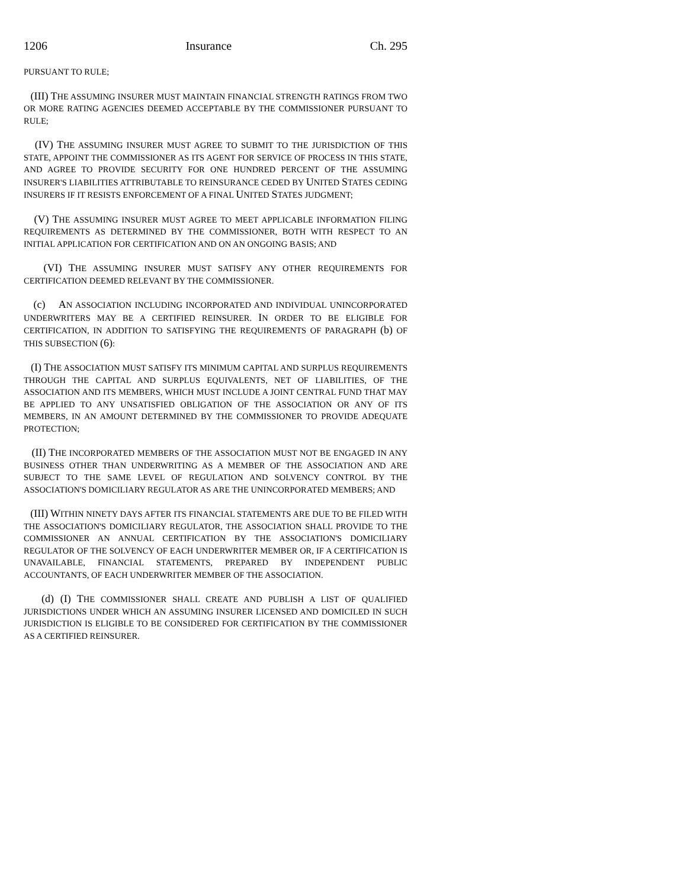1206 Insurance Ch. 295
PURSUANT TO RULE;
(III) THE ASSUMING INSURER MUST MAINTAIN FINANCIAL STRENGTH RATINGS FROM TWO OR MORE RATING AGENCIES DEEMED ACCEPTABLE BY THE COMMISSIONER PURSUANT TO RULE;
(IV) THE ASSUMING INSURER MUST AGREE TO SUBMIT TO THE JURISDICTION OF THIS STATE, APPOINT THE COMMISSIONER AS ITS AGENT FOR SERVICE OF PROCESS IN THIS STATE, AND AGREE TO PROVIDE SECURITY FOR ONE HUNDRED PERCENT OF THE ASSUMING INSURER'S LIABILITIES ATTRIBUTABLE TO REINSURANCE CEDED BY UNITED STATES CEDING INSURERS IF IT RESISTS ENFORCEMENT OF A FINAL UNITED STATES JUDGMENT;
(V) THE ASSUMING INSURER MUST AGREE TO MEET APPLICABLE INFORMATION FILING REQUIREMENTS AS DETERMINED BY THE COMMISSIONER, BOTH WITH RESPECT TO AN INITIAL APPLICATION FOR CERTIFICATION AND ON AN ONGOING BASIS; AND
(VI) THE ASSUMING INSURER MUST SATISFY ANY OTHER REQUIREMENTS FOR CERTIFICATION DEEMED RELEVANT BY THE COMMISSIONER.
(c) AN ASSOCIATION INCLUDING INCORPORATED AND INDIVIDUAL UNINCORPORATED UNDERWRITERS MAY BE A CERTIFIED REINSURER. IN ORDER TO BE ELIGIBLE FOR CERTIFICATION, IN ADDITION TO SATISFYING THE REQUIREMENTS OF PARAGRAPH (b) OF THIS SUBSECTION (6):
(I) THE ASSOCIATION MUST SATISFY ITS MINIMUM CAPITAL AND SURPLUS REQUIREMENTS THROUGH THE CAPITAL AND SURPLUS EQUIVALENTS, NET OF LIABILITIES, OF THE ASSOCIATION AND ITS MEMBERS, WHICH MUST INCLUDE A JOINT CENTRAL FUND THAT MAY BE APPLIED TO ANY UNSATISFIED OBLIGATION OF THE ASSOCIATION OR ANY OF ITS MEMBERS, IN AN AMOUNT DETERMINED BY THE COMMISSIONER TO PROVIDE ADEQUATE PROTECTION;
(II) THE INCORPORATED MEMBERS OF THE ASSOCIATION MUST NOT BE ENGAGED IN ANY BUSINESS OTHER THAN UNDERWRITING AS A MEMBER OF THE ASSOCIATION AND ARE SUBJECT TO THE SAME LEVEL OF REGULATION AND SOLVENCY CONTROL BY THE ASSOCIATION'S DOMICILIARY REGULATOR AS ARE THE UNINCORPORATED MEMBERS; AND
(III) WITHIN NINETY DAYS AFTER ITS FINANCIAL STATEMENTS ARE DUE TO BE FILED WITH THE ASSOCIATION'S DOMICILIARY REGULATOR, THE ASSOCIATION SHALL PROVIDE TO THE COMMISSIONER AN ANNUAL CERTIFICATION BY THE ASSOCIATION'S DOMICILIARY REGULATOR OF THE SOLVENCY OF EACH UNDERWRITER MEMBER OR, IF A CERTIFICATION IS UNAVAILABLE, FINANCIAL STATEMENTS, PREPARED BY INDEPENDENT PUBLIC ACCOUNTANTS, OF EACH UNDERWRITER MEMBER OF THE ASSOCIATION.
(d) (I) THE COMMISSIONER SHALL CREATE AND PUBLISH A LIST OF QUALIFIED JURISDICTIONS UNDER WHICH AN ASSUMING INSURER LICENSED AND DOMICILED IN SUCH JURISDICTION IS ELIGIBLE TO BE CONSIDERED FOR CERTIFICATION BY THE COMMISSIONER AS A CERTIFIED REINSURER.